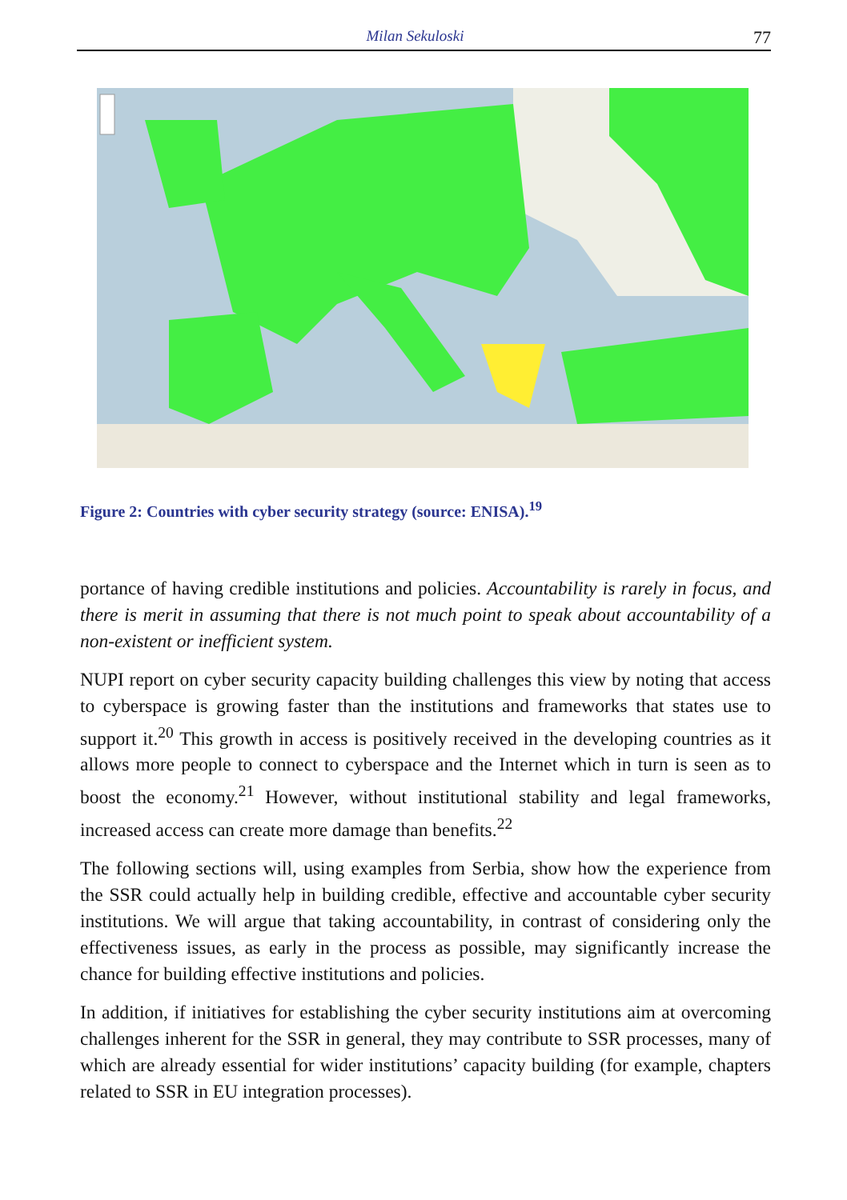Milan Sekuloski 77
Figure 2: Countries with cyber security strategy (source: ENISA).<sup>19</sup>
portance of having credible institutions and policies. Accountability is rarely in focus, and there is merit in assuming that there is not much point to speak about accountability of a non-existent or inefficient system.
NUPI report on cyber security capacity building challenges this view by noting that access to cyberspace is growing faster than the institutions and frameworks that states use to support it.<sup>20</sup> This growth in access is positively received in the developing countries as it allows more people to connect to cyberspace and the Internet which in turn is seen as to boost the economy.<sup>21</sup> However, without institutional stability and legal frameworks, increased access can create more damage than benefits.<sup>22</sup>
The following sections will, using examples from Serbia, show how the experience from the SSR could actually help in building credible, effective and accountable cyber security institutions. We will argue that taking accountability, in contrast of considering only the effectiveness issues, as early in the process as possible, may significantly increase the chance for building effective institutions and policies.
In addition, if initiatives for establishing the cyber security institutions aim at overcoming challenges inherent for the SSR in general, they may contribute to SSR processes, many of which are already essential for wider institutions’ capacity building (for example, chapters related to SSR in EU integration processes).